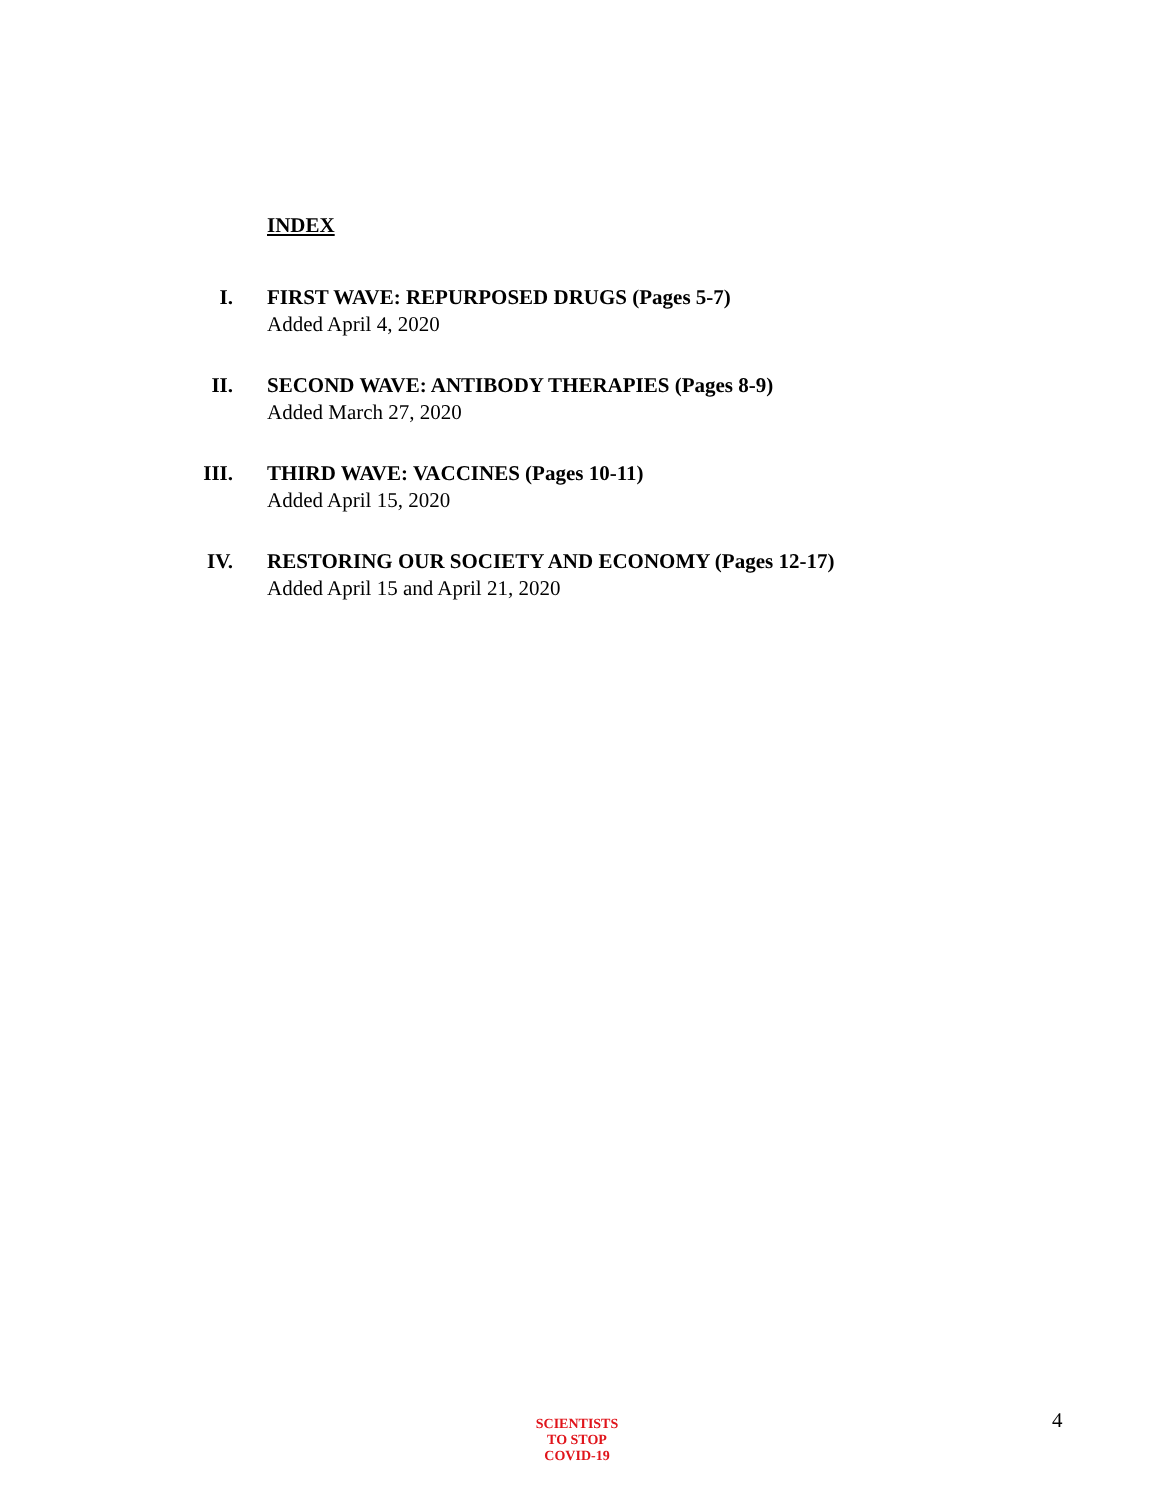INDEX
I. FIRST WAVE: REPURPOSED DRUGS (Pages 5-7)
Added April 4, 2020
II. SECOND WAVE: ANTIBODY THERAPIES (Pages 8-9)
Added March 27, 2020
III. THIRD WAVE: VACCINES (Pages 10-11)
Added April 15, 2020
IV. RESTORING OUR SOCIETY AND ECONOMY (Pages 12-17)
Added April 15 and April 21, 2020
SCIENTISTS
TO STOP
COVID-19
4